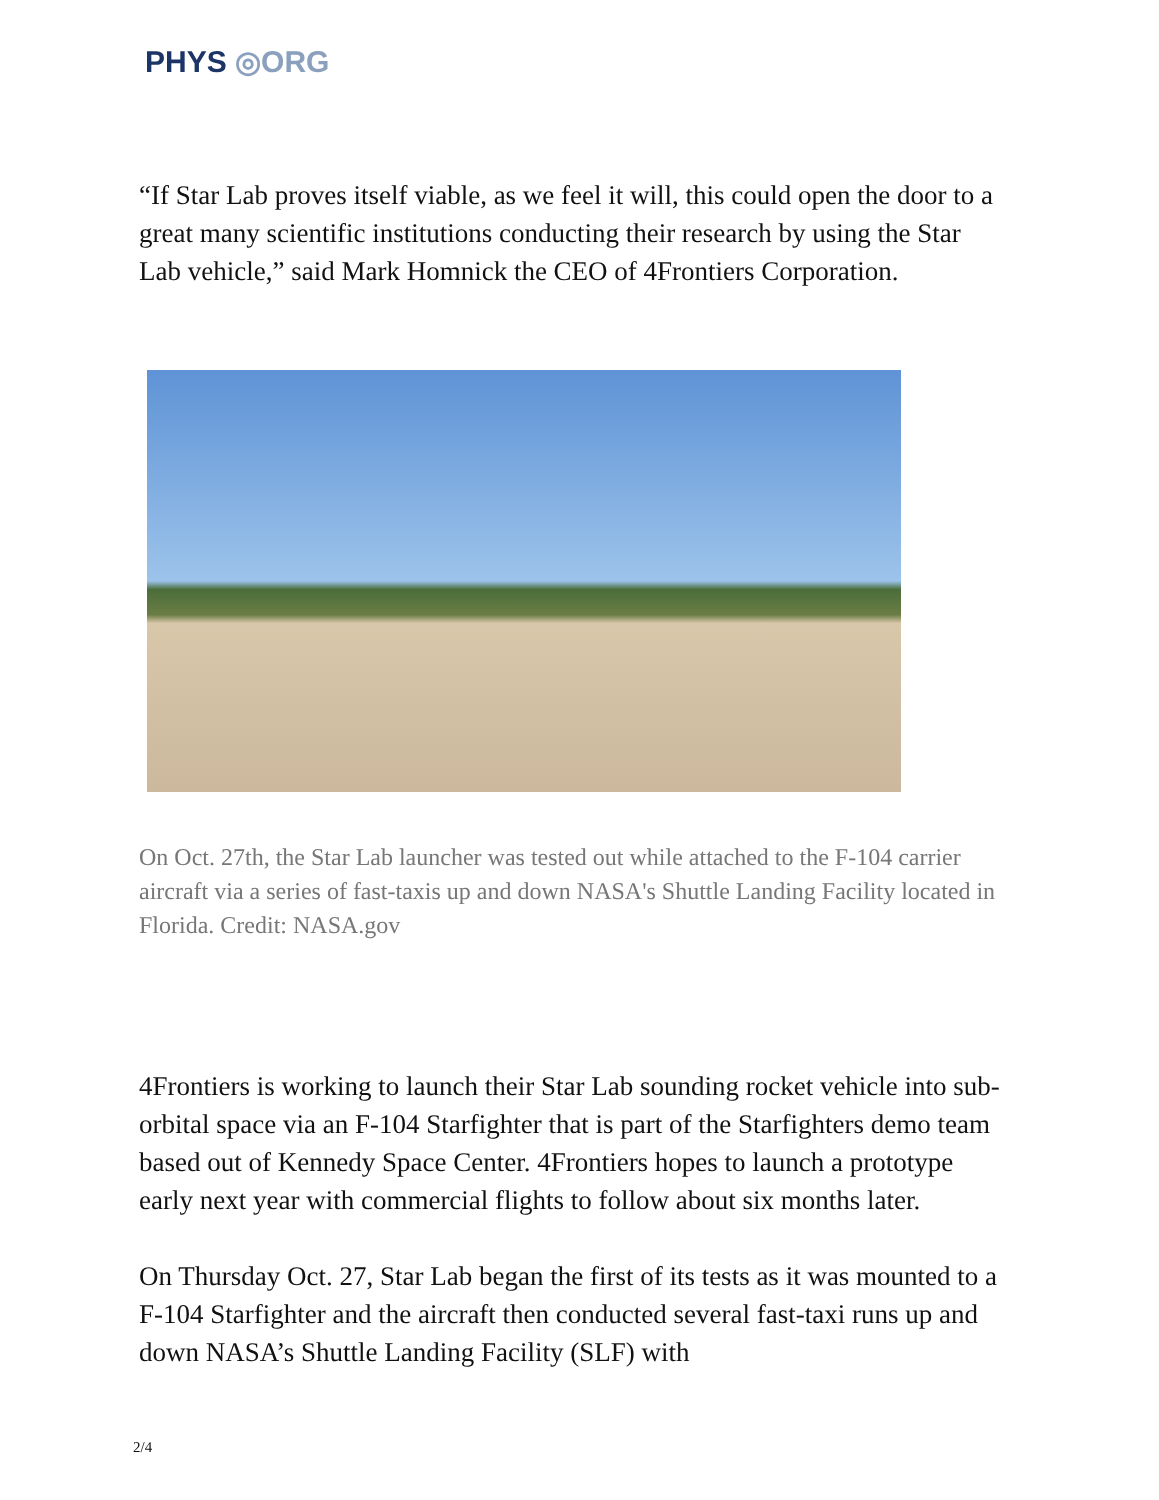PHYS ◎ORG
“If Star Lab proves itself viable, as we feel it will, this could open the door to a great many scientific institutions conducting their research by using the Star Lab vehicle,” said Mark Homnick the CEO of 4Frontiers Corporation.
On Oct. 27th, the Star Lab launcher was tested out while attached to the F-104 carrier aircraft via a series of fast-taxis up and down NASA's Shuttle Landing Facility located in Florida. Credit: NASA.gov
4Frontiers is working to launch their Star Lab sounding rocket vehicle into sub-orbital space via an F-104 Starfighter that is part of the Starfighters demo team based out of Kennedy Space Center. 4Frontiers hopes to launch a prototype early next year with commercial flights to follow about six months later.
On Thursday Oct. 27, Star Lab began the first of its tests as it was mounted to a F-104 Starfighter and the aircraft then conducted several fast-taxi runs up and down NASA’s Shuttle Landing Facility (SLF) with
2/4